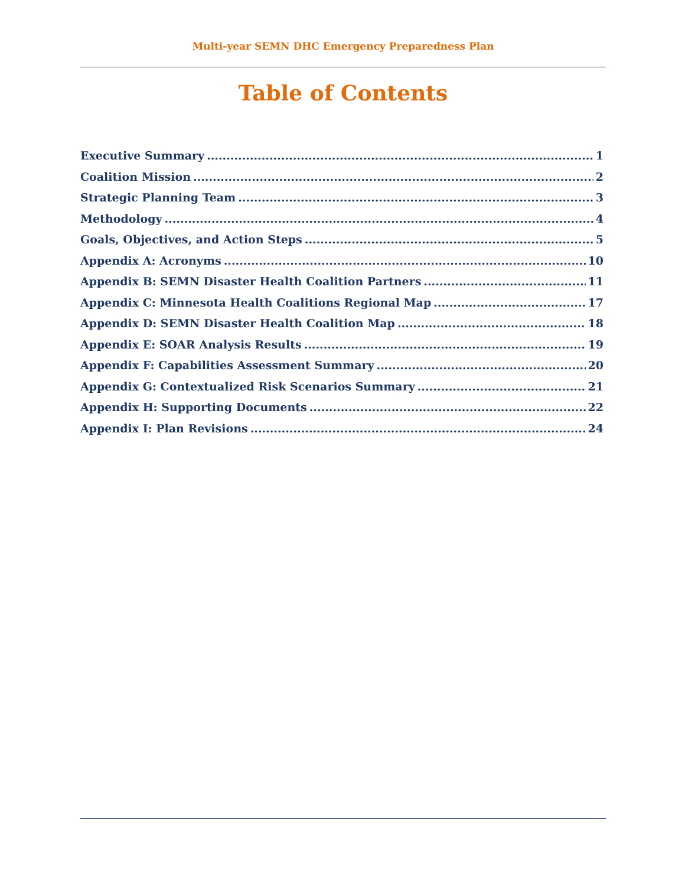Multi-year SEMN DHC Emergency Preparedness Plan
Table of Contents
Executive Summary 1
Coalition Mission 2
Strategic Planning Team 3
Methodology 4
Goals, Objectives, and Action Steps 5
Appendix A: Acronyms 10
Appendix B: SEMN Disaster Health Coalition Partners 11
Appendix C: Minnesota Health Coalitions Regional Map 17
Appendix D: SEMN Disaster Health Coalition Map 18
Appendix E: SOAR Analysis Results 19
Appendix F: Capabilities Assessment Summary 20
Appendix G: Contextualized Risk Scenarios Summary 21
Appendix H: Supporting Documents 22
Appendix I: Plan Revisions 24